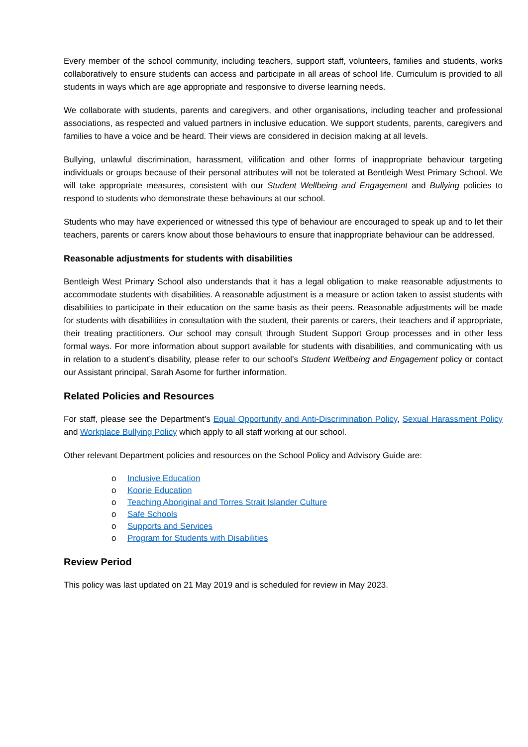Every member of the school community, including teachers, support staff, volunteers, families and students, works collaboratively to ensure students can access and participate in all areas of school life. Curriculum is provided to all students in ways which are age appropriate and responsive to diverse learning needs.
We collaborate with students, parents and caregivers, and other organisations, including teacher and professional associations, as respected and valued partners in inclusive education. We support students, parents, caregivers and families to have a voice and be heard. Their views are considered in decision making at all levels.
Bullying, unlawful discrimination, harassment, vilification and other forms of inappropriate behaviour targeting individuals or groups because of their personal attributes will not be tolerated at Bentleigh West Primary School. We will take appropriate measures, consistent with our Student Wellbeing and Engagement and Bullying policies to respond to students who demonstrate these behaviours at our school.
Students who may have experienced or witnessed this type of behaviour are encouraged to speak up and to let their teachers, parents or carers know about those behaviours to ensure that inappropriate behaviour can be addressed.
Reasonable adjustments for students with disabilities
Bentleigh West Primary School also understands that it has a legal obligation to make reasonable adjustments to accommodate students with disabilities. A reasonable adjustment is a measure or action taken to assist students with disabilities to participate in their education on the same basis as their peers. Reasonable adjustments will be made for students with disabilities in consultation with the student, their parents or carers, their teachers and if appropriate, their treating practitioners. Our school may consult through Student Support Group processes and in other less formal ways. For more information about support available for students with disabilities, and communicating with us in relation to a student’s disability, please refer to our school’s Student Wellbeing and Engagement policy or contact our Assistant principal, Sarah Asome for further information.
Related Policies and Resources
For staff, please see the Department’s Equal Opportunity and Anti-Discrimination Policy, Sexual Harassment Policy and Workplace Bullying Policy which apply to all staff working at our school.
Other relevant Department policies and resources on the School Policy and Advisory Guide are:
o Inclusive Education
o Koorie Education
o Teaching Aboriginal and Torres Strait Islander Culture
o Safe Schools
o Supports and Services
o Program for Students with Disabilities
Review Period
This policy was last updated on 21 May 2019 and is scheduled for review in May 2023.